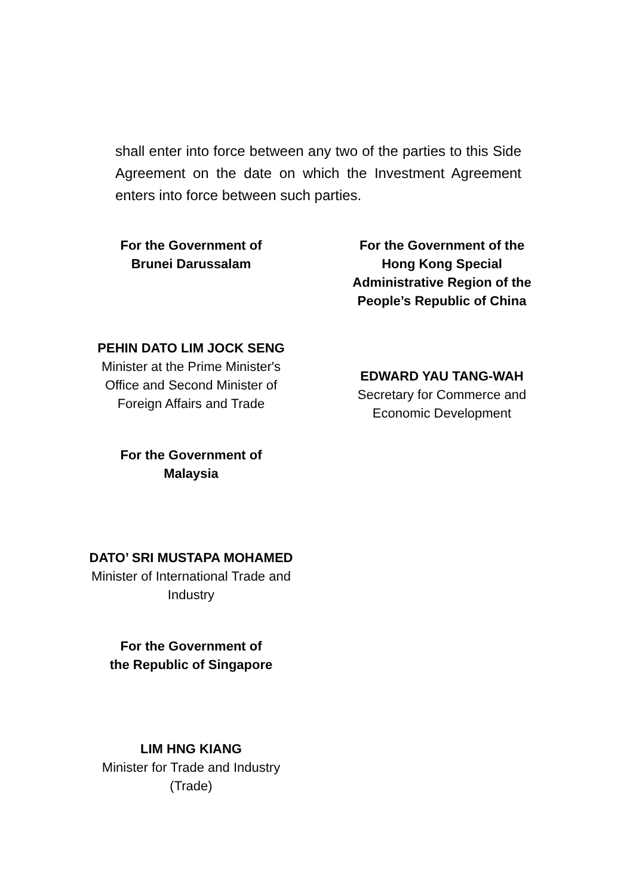shall enter into force between any two of the parties to this Side Agreement on the date on which the Investment Agreement enters into force between such parties.
For the Government of
Brunei Darussalam
PEHIN DATO LIM JOCK SENG
Minister at the Prime Minister's
Office and Second Minister of
Foreign Affairs and Trade
For the Government of
Malaysia
DATO’ SRI MUSTAPA MOHAMED
Minister of International Trade and
Industry
For the Government of
the Republic of Singapore
LIM HNG KIANG
Minister for Trade and Industry
(Trade)
For the Government of the
Hong Kong Special
Administrative Region of the
People’s Republic of China
EDWARD YAU TANG-WAH
Secretary for Commerce and
Economic Development